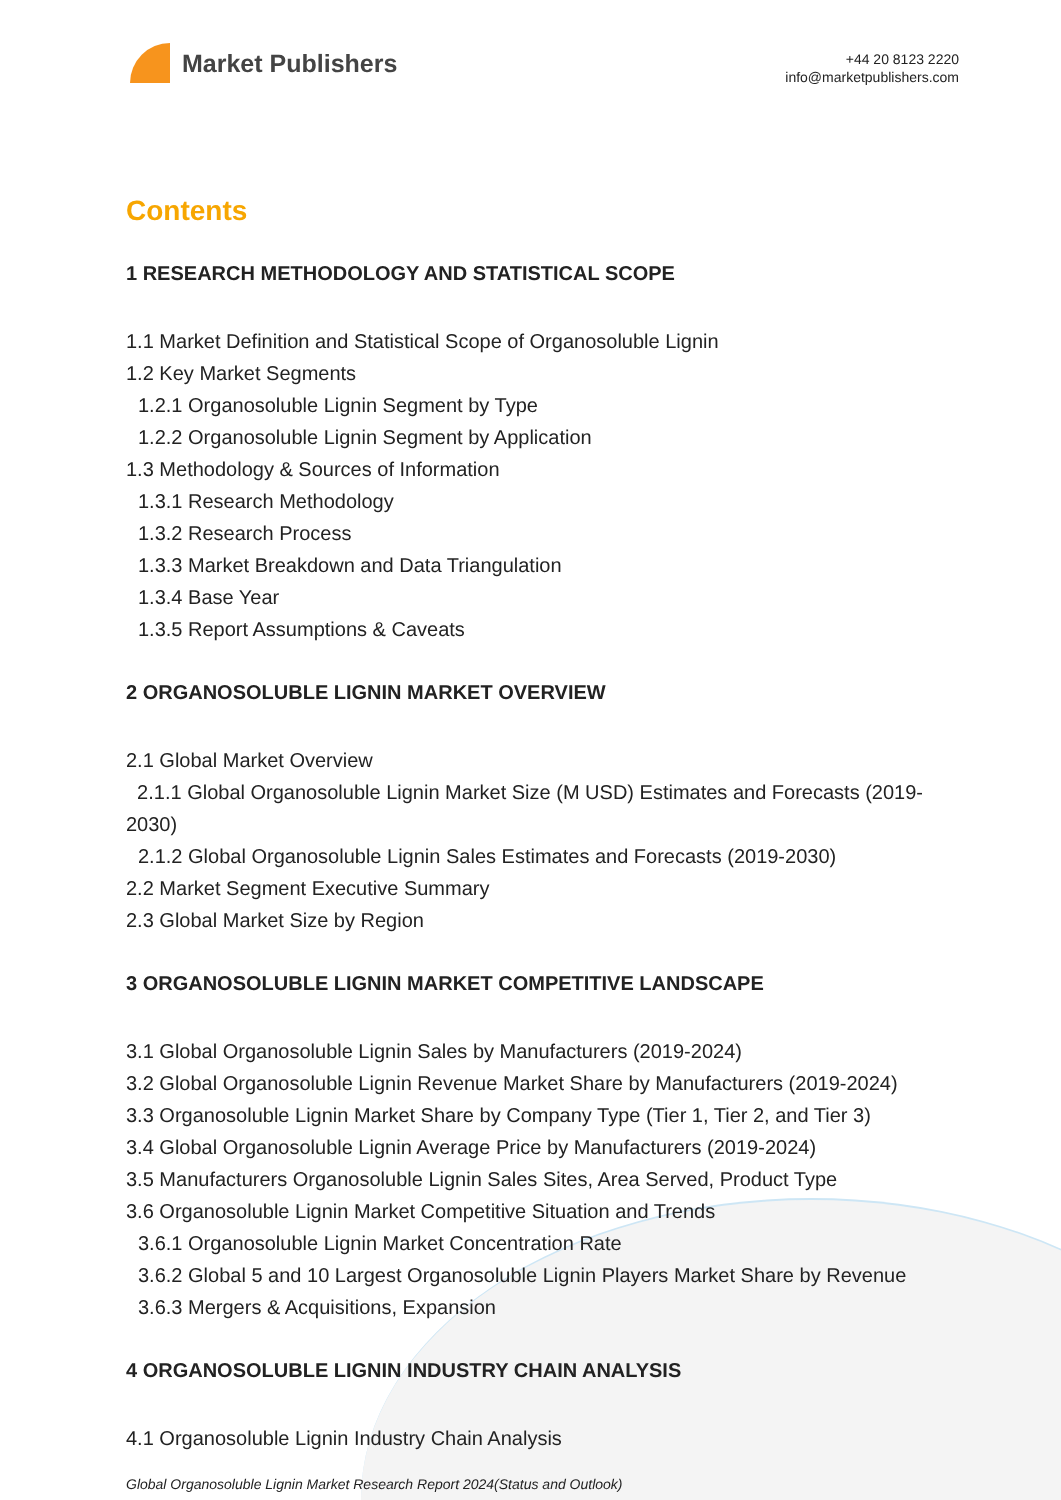Market Publishers
+44 20 8123 2220
info@marketpublishers.com
Contents
1 RESEARCH METHODOLOGY AND STATISTICAL SCOPE
1.1 Market Definition and Statistical Scope of Organosoluble Lignin
1.2 Key Market Segments
1.2.1 Organosoluble Lignin Segment by Type
1.2.2 Organosoluble Lignin Segment by Application
1.3 Methodology & Sources of Information
1.3.1 Research Methodology
1.3.2 Research Process
1.3.3 Market Breakdown and Data Triangulation
1.3.4 Base Year
1.3.5 Report Assumptions & Caveats
2 ORGANOSOLUBLE LIGNIN MARKET OVERVIEW
2.1 Global Market Overview
2.1.1 Global Organosoluble Lignin Market Size (M USD) Estimates and Forecasts (2019-2030)
2.1.2 Global Organosoluble Lignin Sales Estimates and Forecasts (2019-2030)
2.2 Market Segment Executive Summary
2.3 Global Market Size by Region
3 ORGANOSOLUBLE LIGNIN MARKET COMPETITIVE LANDSCAPE
3.1 Global Organosoluble Lignin Sales by Manufacturers (2019-2024)
3.2 Global Organosoluble Lignin Revenue Market Share by Manufacturers (2019-2024)
3.3 Organosoluble Lignin Market Share by Company Type (Tier 1, Tier 2, and Tier 3)
3.4 Global Organosoluble Lignin Average Price by Manufacturers (2019-2024)
3.5 Manufacturers Organosoluble Lignin Sales Sites, Area Served, Product Type
3.6 Organosoluble Lignin Market Competitive Situation and Trends
3.6.1 Organosoluble Lignin Market Concentration Rate
3.6.2 Global 5 and 10 Largest Organosoluble Lignin Players Market Share by Revenue
3.6.3 Mergers & Acquisitions, Expansion
4 ORGANOSOLUBLE LIGNIN INDUSTRY CHAIN ANALYSIS
4.1 Organosoluble Lignin Industry Chain Analysis
Global Organosoluble Lignin Market Research Report 2024(Status and Outlook)